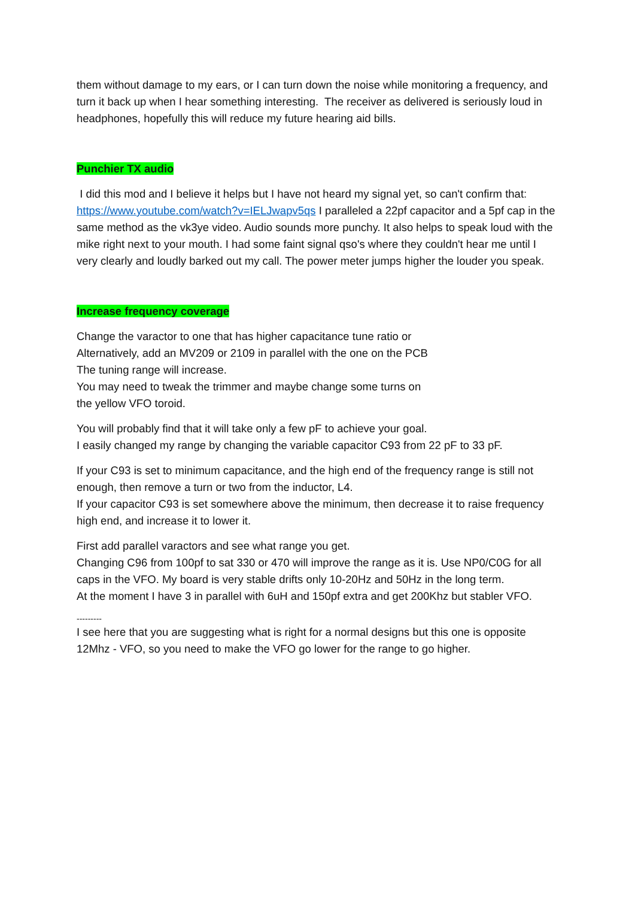them without damage to my ears, or I can turn down the noise while monitoring a frequency, and turn it back up when I hear something interesting. The receiver as delivered is seriously loud in headphones, hopefully this will reduce my future hearing aid bills.
Punchier TX audio
I did this mod and I believe it helps but I have not heard my signal yet, so can't confirm that: https://www.youtube.com/watch?v=IELJwapv5qs I paralleled a 22pf capacitor and a 5pf cap in the same method as the vk3ye video. Audio sounds more punchy. It also helps to speak loud with the mike right next to your mouth. I had some faint signal qso's where they couldn't hear me until I very clearly and loudly barked out my call. The power meter jumps higher the louder you speak.
Increase frequency coverage
Change the varactor to one that has higher capacitance tune ratio or
Alternatively, add an MV209 or 2109 in parallel with the one on the PCB
The tuning range will increase.
You may need to tweak the trimmer and maybe change some turns on
the yellow VFO toroid.
You will probably find that it will take only a few pF to achieve your goal.
I easily changed my range by changing the variable capacitor C93 from 22 pF to 33 pF.
If your C93 is set to minimum capacitance, and the high end of the frequency range is still not enough, then remove a turn or two from the inductor, L4.
If your capacitor C93 is set somewhere above the minimum, then decrease it to raise frequency high end, and increase it to lower it.
First add parallel varactors and see what range you get.
Changing C96 from 100pf to sat 330 or 470 will improve the range as it is. Use NP0/C0G for all
caps in the VFO. My board is very stable drifts only 10-20Hz and 50Hz in the long term.
At the moment I have 3 in parallel with 6uH and 150pf extra and get 200Khz but stabler VFO.
---------
I see here that you are suggesting what is right for a normal designs but this one is opposite 12Mhz - VFO, so you need to make the VFO go lower for the range to go higher.